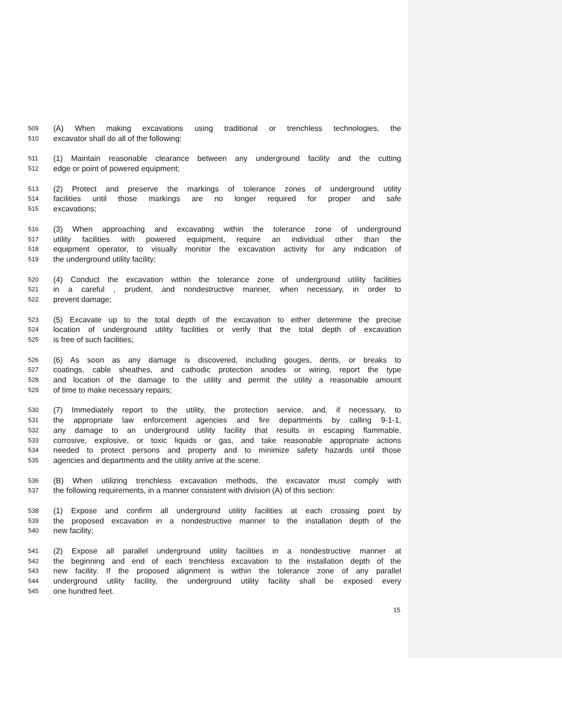509 (A) When making excavations using traditional or trenchless technologies, the
510 excavator shall do all of the following:
511 (1) Maintain reasonable clearance between any underground facility and the cutting
512 edge or point of powered equipment;
513 (2) Protect and preserve the markings of tolerance zones of underground utility
514 facilities until those markings are no longer required for proper and safe
515 excavations;
516 (3) When approaching and excavating within the tolerance zone of underground
517 utility facilities with powered equipment, require an individual other than the
518 equipment operator, to visually monitor the excavation activity for any indication of
519 the underground utility facility;
520 (4) Conduct the excavation within the tolerance zone of underground utility facilities
521 in a careful , prudent, and nondestructive manner, when necessary, in order to
522 prevent damage;
523 (5) Excavate up to the total depth of the excavation to either determine the precise
524 location of underground utility facilities or verify that the total depth of excavation
525 is free of such facilities;
526 (6) As soon as any damage is discovered, including gouges, dents, or breaks to
527 coatings, cable sheathes, and cathodic protection anodes or wiring, report the type
528 and location of the damage to the utility and permit the utility a reasonable amount
529 of time to make necessary repairs;
530 (7) Immediately report to the utility, the protection service, and, if necessary, to
531 the appropriate law enforcement agencies and fire departments by calling 9-1-1,
532 any damage to an underground utility facility that results in escaping flammable,
533 corrosive, explosive, or toxic liquids or gas, and take reasonable appropriate actions
534 needed to protect persons and property and to minimize safety hazards until those
535 agencies and departments and the utility arrive at the scene.
536 (B) When utilizing trenchless excavation methods, the excavator must comply with
537 the following requirements, in a manner consistent with division (A) of this section:
538 (1) Expose and confirm all underground utility facilities at each crossing point by
539 the proposed excavation in a nondestructive manner to the installation depth of the
540 new facility;
541 (2) Expose all parallel underground utility facilities in a nondestructive manner at
542 the beginning and end of each trenchless excavation to the installation depth of the
543 new facility. If the proposed alignment is within the tolerance zone of any parallel
544 underground utility facility, the underground utility facility shall be exposed every
545 one hundred feet.
15